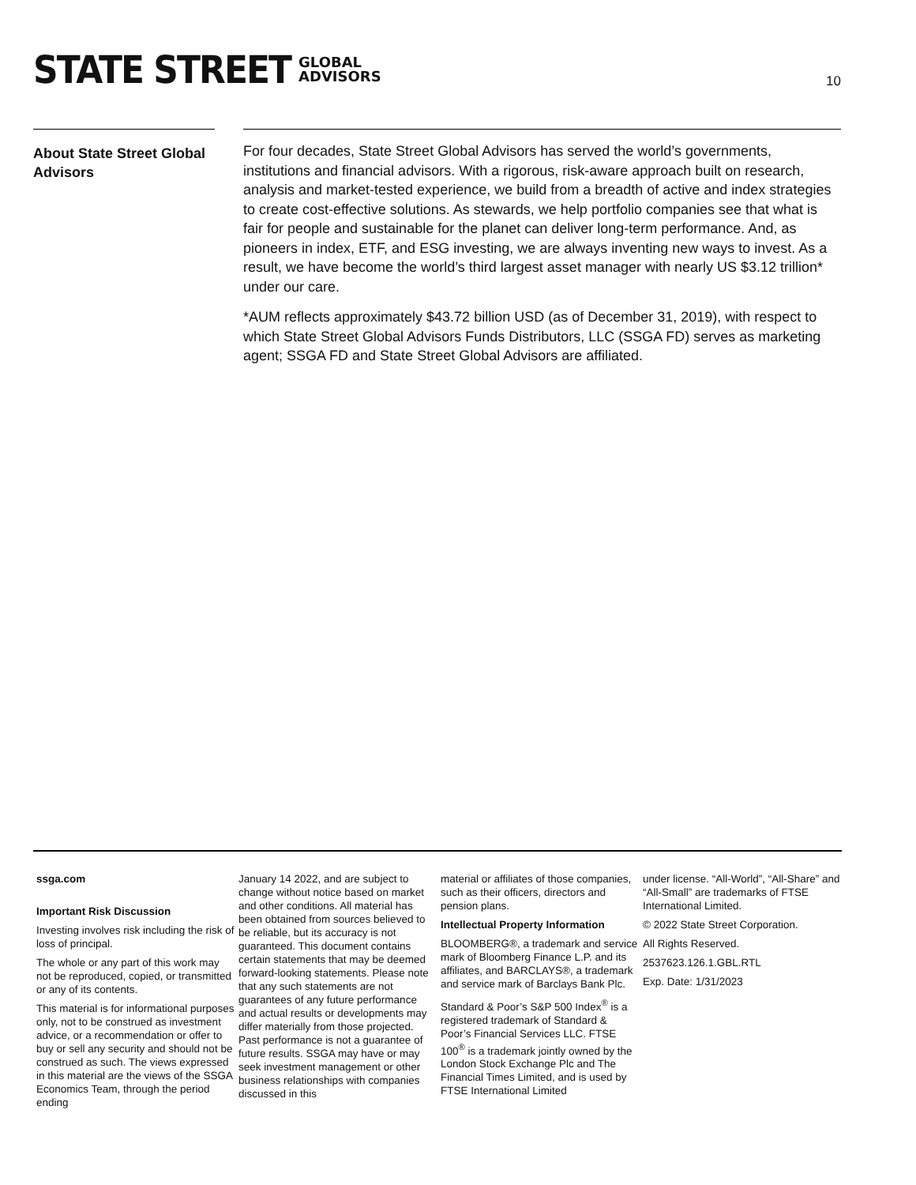STATE STREET GLOBAL
ADVISORS
10
About State Street Global Advisors
For four decades, State Street Global Advisors has served the world’s governments, institutions and financial advisors. With a rigorous, risk-aware approach built on research, analysis and market-tested experience, we build from a breadth of active and index strategies to create cost-effective solutions. As stewards, we help portfolio companies see that what is fair for people and sustainable for the planet can deliver long-term performance. And, as pioneers in index, ETF, and ESG investing, we are always inventing new ways to invest. As a result, we have become the world’s third largest asset manager with nearly US $3.12 trillion* under our care.
*AUM reflects approximately $43.72 billion USD (as of December 31, 2019), with respect to which State Street Global Advisors Funds Distributors, LLC (SSGA FD) serves as marketing agent; SSGA FD and State Street Global Advisors are affiliated.
ssga.com
Important Risk Discussion
Investing involves risk including the risk of loss of principal.
The whole or any part of this work may not be reproduced, copied, or transmitted or any of its contents.
This material is for informational purposes only, not to be construed as investment advice, or a recommendation or offer to buy or sell any security and should not be construed as such. The views expressed in this material are the views of the SSGA Economics Team, through the period ending
January 14 2022, and are subject to change without notice based on market and other conditions. All material has been obtained from sources believed to be reliable, but its accuracy is not guaranteed. This document contains certain statements that may be deemed forward-looking statements. Please note that any such statements are not guarantees of any future performance and actual results or developments may differ materially from those projected. Past performance is not a guarantee of future results. SSGA may have or may seek investment management or other business relationships with companies discussed in this
material or affiliates of those companies, such as their officers, directors and pension plans.
Intellectual Property Information
BLOOMBERG®, a trademark and service mark of Bloomberg Finance L.P. and its affiliates, and BARCLAYS®, a trademark and service mark of Barclays Bank Plc.
Standard & Poor’s S&P 500 Index<sup>®</sup> is a registered trademark of Standard & Poor’s Financial Services LLC. FTSE 100<sup>®</sup> is a trademark jointly owned by the London Stock Exchange Plc and The Financial Times Limited, and is used by FTSE International Limited
under license. “All-World”, “All-Share” and “All-Small” are trademarks of FTSE International Limited.
© 2022 State Street Corporation.
All Rights Reserved.
2537623.126.1.GBL.RTL
Exp. Date: 1/31/2023